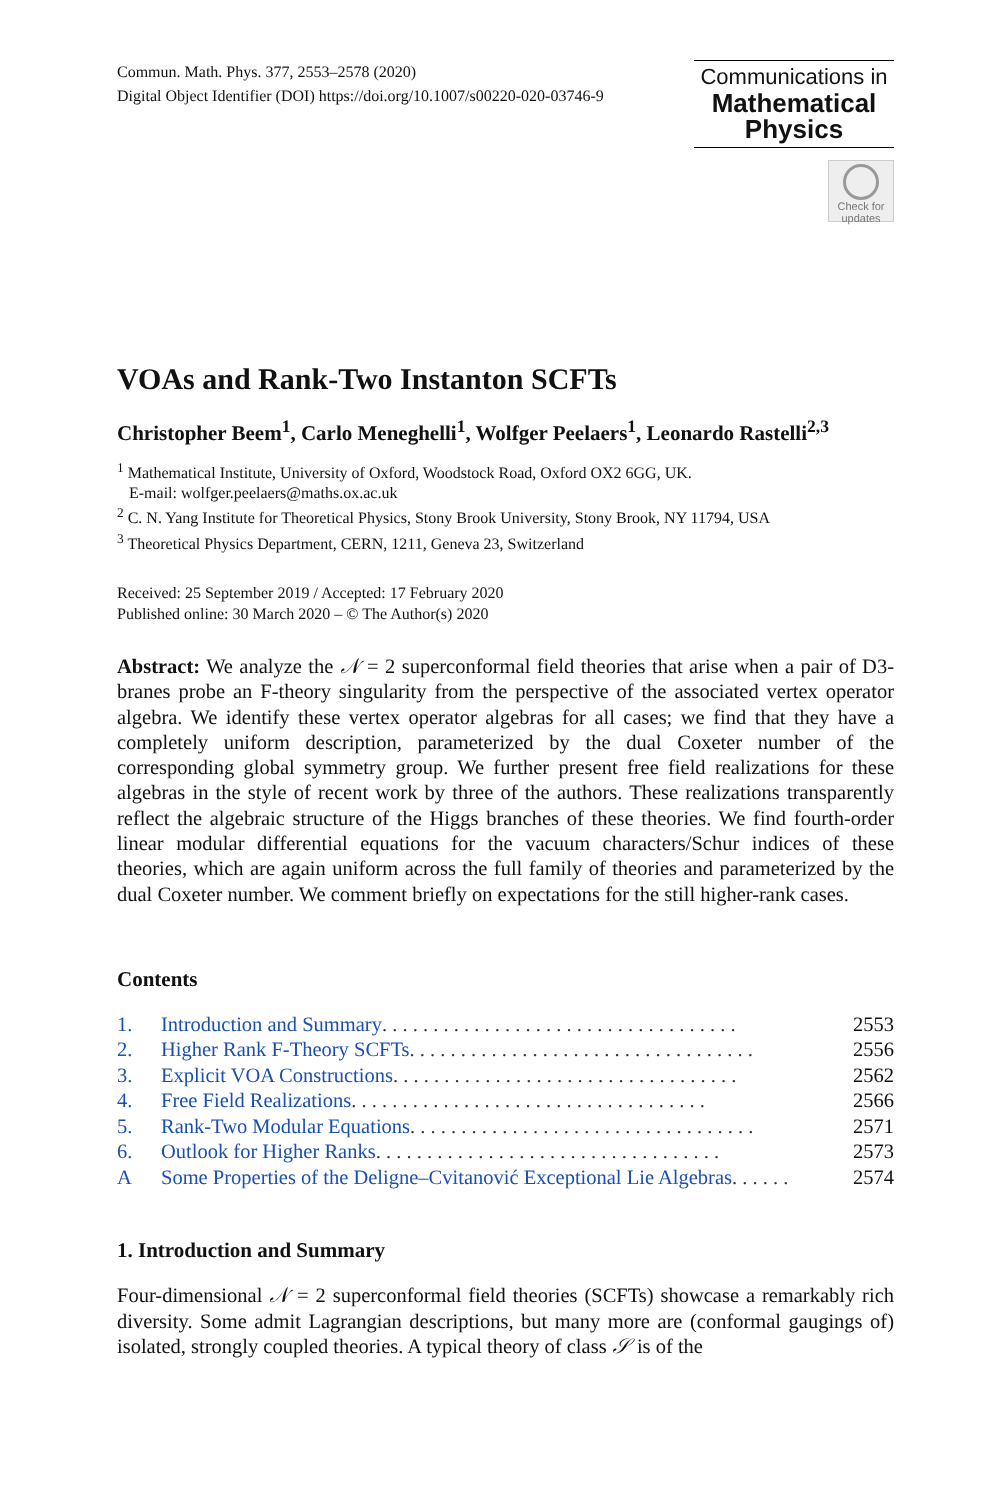Commun. Math. Phys. 377, 2553–2578 (2020)
Digital Object Identifier (DOI) https://doi.org/10.1007/s00220-020-03746-9
Communications in
Mathematical
Physics
Check for updates
VOAs and Rank-Two Instanton SCFTs
Christopher Beem<sup>1</sup>, Carlo Meneghelli<sup>1</sup>, Wolfger Peelaers<sup>1</sup>, Leonardo Rastelli<sup>2,3</sup>
<sup>1</sup> Mathematical Institute, University of Oxford, Woodstock Road, Oxford OX2 6GG, UK.
E-mail: wolfger.peelaers@maths.ox.ac.uk
<sup>2</sup> C. N. Yang Institute for Theoretical Physics, Stony Brook University, Stony Brook, NY 11794, USA
<sup>3</sup> Theoretical Physics Department, CERN, 1211, Geneva 23, Switzerland
Received: 25 September 2019 / Accepted: 17 February 2020
Published online: 30 March 2020 – © The Author(s) 2020
Abstract: We analyze the 𝒩 = 2 superconformal field theories that arise when a pair of D3-branes probe an F-theory singularity from the perspective of the associated vertex operator algebra. We identify these vertex operator algebras for all cases; we find that they have a completely uniform description, parameterized by the dual Coxeter number of the corresponding global symmetry group. We further present free field realizations for these algebras in the style of recent work by three of the authors. These realizations transparently reflect the algebraic structure of the Higgs branches of these theories. We find fourth-order linear modular differential equations for the vacuum characters/Schur indices of these theories, which are again uniform across the full family of theories and parameterized by the dual Coxeter number. We comment briefly on expectations for the still higher-rank cases.
Contents
1. Introduction and Summary . . . . . . . . . . . . . . . . . . . . . . . . . . . . . . . . . . . 2553
2. Higher Rank F-Theory SCFTs . . . . . . . . . . . . . . . . . . . . . . . . . . . . . . . . . . 2556
3. Explicit VOA Constructions . . . . . . . . . . . . . . . . . . . . . . . . . . . . . . . . . . 2562
4. Free Field Realizations . . . . . . . . . . . . . . . . . . . . . . . . . . . . . . . . . . . 2566
5. Rank-Two Modular Equations . . . . . . . . . . . . . . . . . . . . . . . . . . . . . . . . . . 2571
6. Outlook for Higher Ranks . . . . . . . . . . . . . . . . . . . . . . . . . . . . . . . . . . 2573
A Some Properties of the Deligne–Cvitanović Exceptional Lie Algebras . . . . . . 2574
1. Introduction and Summary
Four-dimensional 𝒩 = 2 superconformal field theories (SCFTs) showcase a remarkably rich diversity. Some admit Lagrangian descriptions, but many more are (conformal gaugings of) isolated, strongly coupled theories. A typical theory of class 𝒮 is of the